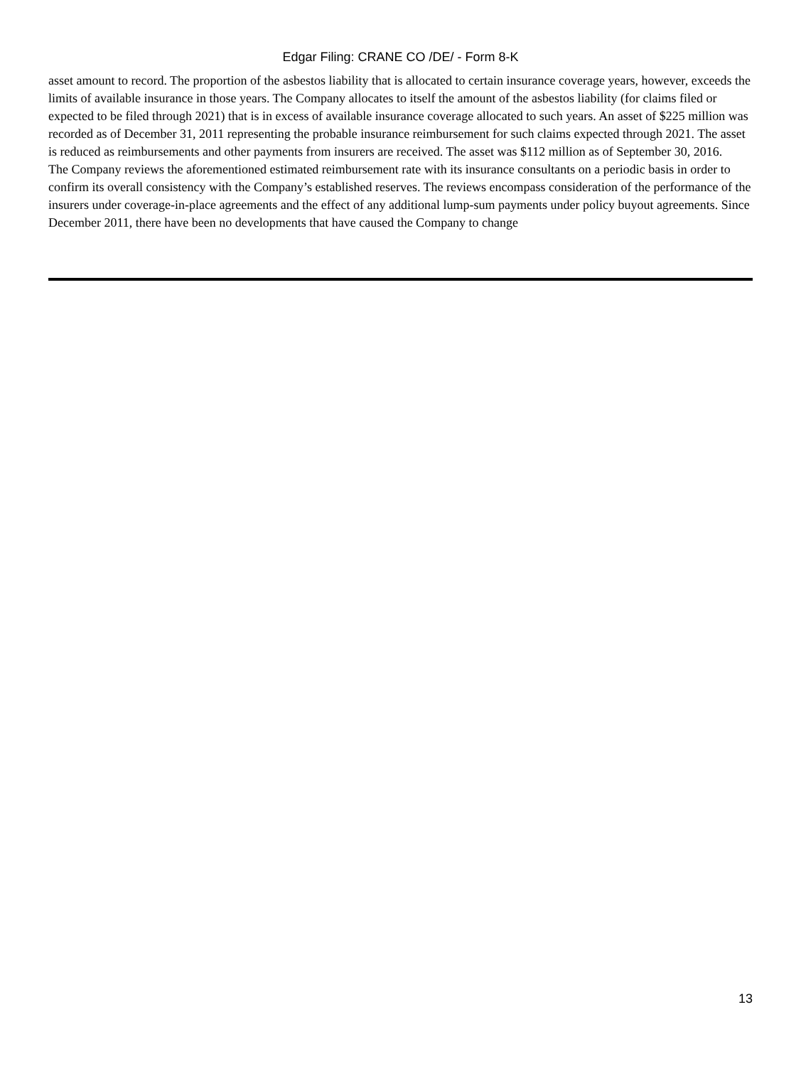Edgar Filing: CRANE CO /DE/ - Form 8-K
asset amount to record. The proportion of the asbestos liability that is allocated to certain insurance coverage years, however, exceeds the limits of available insurance in those years. The Company allocates to itself the amount of the asbestos liability (for claims filed or expected to be filed through 2021) that is in excess of available insurance coverage allocated to such years. An asset of $225 million was recorded as of December 31, 2011 representing the probable insurance reimbursement for such claims expected through 2021. The asset is reduced as reimbursements and other payments from insurers are received. The asset was $112 million as of September 30, 2016.
The Company reviews the aforementioned estimated reimbursement rate with its insurance consultants on a periodic basis in order to confirm its overall consistency with the Company’s established reserves. The reviews encompass consideration of the performance of the insurers under coverage-in-place agreements and the effect of any additional lump-sum payments under policy buyout agreements. Since December 2011, there have been no developments that have caused the Company to change
13